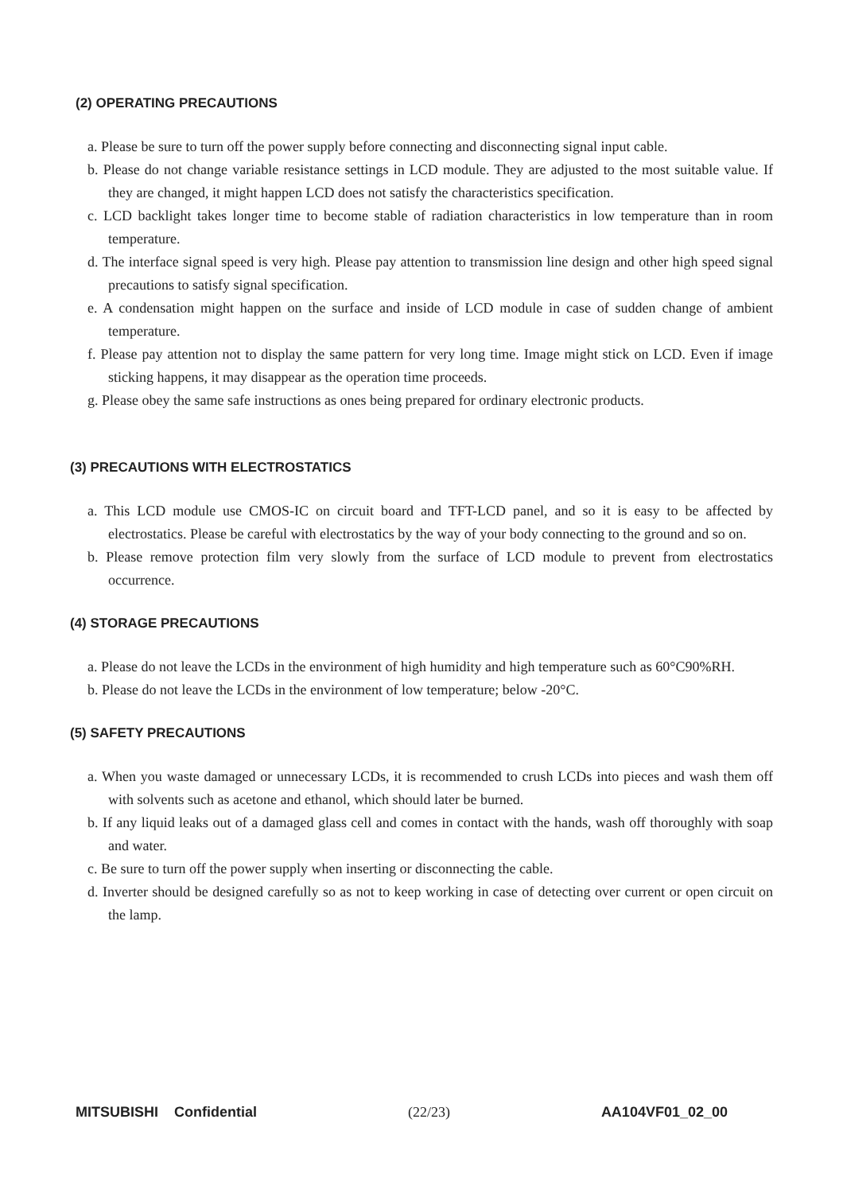(2) OPERATING PRECAUTIONS
a. Please be sure to turn off the power supply before connecting and disconnecting signal input cable.
b. Please do not change variable resistance settings in LCD module. They are adjusted to the most suitable value. If they are changed, it might happen LCD does not satisfy the characteristics specification.
c. LCD backlight takes longer time to become stable of radiation characteristics in low temperature than in room temperature.
d. The interface signal speed is very high. Please pay attention to transmission line design and other high speed signal precautions to satisfy signal specification.
e. A condensation might happen on the surface and inside of LCD module in case of sudden change of ambient temperature.
f. Please pay attention not to display the same pattern for very long time. Image might stick on LCD. Even if image sticking happens, it may disappear as the operation time proceeds.
g. Please obey the same safe instructions as ones being prepared for ordinary electronic products.
(3) PRECAUTIONS WITH ELECTROSTATICS
a. This LCD module use CMOS-IC on circuit board and TFT-LCD panel, and so it is easy to be affected by electrostatics. Please be careful with electrostatics by the way of your body connecting to the ground and so on.
b. Please remove protection film very slowly from the surface of LCD module to prevent from electrostatics occurrence.
(4) STORAGE PRECAUTIONS
a. Please do not leave the LCDs in the environment of high humidity and high temperature such as 60°C90%RH.
b. Please do not leave the LCDs in the environment of low temperature; below -20°C.
(5) SAFETY PRECAUTIONS
a. When you waste damaged or unnecessary LCDs, it is recommended to crush LCDs into pieces and wash them off with solvents such as acetone and ethanol, which should later be burned.
b. If any liquid leaks out of a damaged glass cell and comes in contact with the hands, wash off thoroughly with soap and water.
c. Be sure to turn off the power supply when inserting or disconnecting the cable.
d. Inverter should be designed carefully so as not to keep working in case of detecting over current or open circuit on the lamp.
MITSUBISHI Confidential (22/23) AA104VF01_02_00